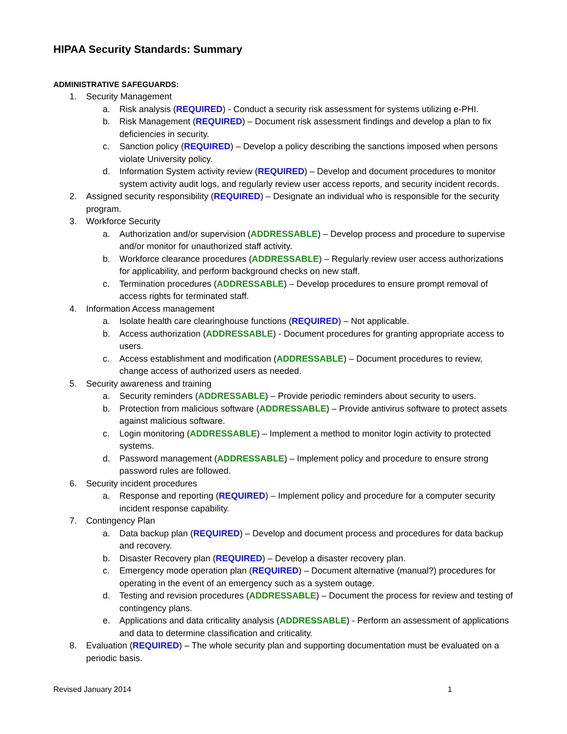HIPAA Security Standards: Summary
ADMINISTRATIVE SAFEGUARDS:
1. Security Management
a. Risk analysis (REQUIRED) - Conduct a security risk assessment for systems utilizing e-PHI.
b. Risk Management (REQUIRED) – Document risk assessment findings and develop a plan to fix deficiencies in security.
c. Sanction policy (REQUIRED) – Develop a policy describing the sanctions imposed when persons violate University policy.
d. Information System activity review (REQUIRED) – Develop and document procedures to monitor system activity audit logs, and regularly review user access reports, and security incident records.
2. Assigned security responsibility (REQUIRED) – Designate an individual who is responsible for the security program.
3. Workforce Security
a. Authorization and/or supervision (ADDRESSABLE) – Develop process and procedure to supervise and/or monitor for unauthorized staff activity.
b. Workforce clearance procedures (ADDRESSABLE) – Regularly review user access authorizations for applicability, and perform background checks on new staff.
c. Termination procedures (ADDRESSABLE) – Develop procedures to ensure prompt removal of access rights for terminated staff.
4. Information Access management
a. Isolate health care clearinghouse functions (REQUIRED) – Not applicable.
b. Access authorization (ADDRESSABLE) - Document procedures for granting appropriate access to users.
c. Access establishment and modification (ADDRESSABLE) – Document procedures to review, change access of authorized users as needed.
5. Security awareness and training
a. Security reminders (ADDRESSABLE) – Provide periodic reminders about security to users.
b. Protection from malicious software (ADDRESSABLE) – Provide antivirus software to protect assets against malicious software.
c. Login monitoring (ADDRESSABLE) – Implement a method to monitor login activity to protected systems.
d. Password management (ADDRESSABLE) – Implement policy and procedure to ensure strong password rules are followed.
6. Security incident procedures
a. Response and reporting (REQUIRED) – Implement policy and procedure for a computer security incident response capability.
7. Contingency Plan
a. Data backup plan (REQUIRED) – Develop and document process and procedures for data backup and recovery.
b. Disaster Recovery plan (REQUIRED) – Develop a disaster recovery plan.
c. Emergency mode operation plan (REQUIRED) – Document alternative (manual?) procedures for operating in the event of an emergency such as a system outage.
d. Testing and revision procedures (ADDRESSABLE) – Document the process for review and testing of contingency plans.
e. Applications and data criticality analysis (ADDRESSABLE) - Perform an assessment of applications and data to determine classification and criticality.
8. Evaluation (REQUIRED) – The whole security plan and supporting documentation must be evaluated on a periodic basis.
Revised January 2014 1